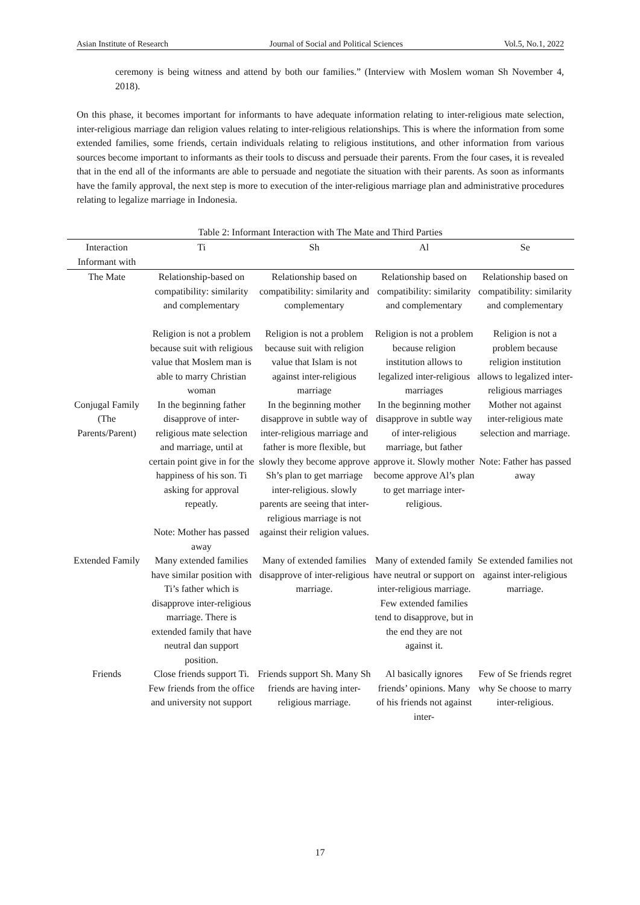Asian Institute of Research Journal of Social and Political Sciences Vol.5, No.1, 2022
ceremony is being witness and attend by both our families.” (Interview with Moslem woman Sh November 4, 2018).
On this phase, it becomes important for informants to have adequate information relating to inter-religious mate selection, inter-religious marriage dan religion values relating to inter-religious relationships. This is where the information from some extended families, some friends, certain individuals relating to religious institutions, and other information from various sources become important to informants as their tools to discuss and persuade their parents. From the four cases, it is revealed that in the end all of the informants are able to persuade and negotiate the situation with their parents. As soon as informants have the family approval, the next step is more to execution of the inter-religious marriage plan and administrative procedures relating to legalize marriage in Indonesia.
Table 2: Informant Interaction with The Mate and Third Parties
| Interaction Informant with | Ti | Sh | Al | Se |
| --- | --- | --- | --- | --- |
| The Mate | Relationship-based on compatibility: similarity and complementary Religion is not a problem because suit with religious value that Moslem man is able to marry Christian woman | Relationship based on compatibility: similarity and complementary Religion is not a problem because suit with religion value that Islam is not against inter-religious marriage | Relationship based on compatibility: similarity and complementary Religion is not a problem because religion institution allows to legalized inter-religious marriages | Relationship based on compatibility: similarity and complementary Religion is not a problem because religion institution allows to legalized inter-religious marriages |
| Conjugal Family (The Parents/Parent) | In the beginning father disapprove of inter-religious mate selection and marriage, until at certain point give in for the happiness of his son. Ti asking for approval repeatly. Note: Mother has passed away | In the beginning mother disapprove in subtle way of inter-religious marriage and father is more flexible, but slowly they become approve Sh’s plan to get marriage inter-religious. slowly parents are seeing that inter-religious marriage is not against their religion values. | In the beginning mother disapprove in subtle way of inter-religious marriage, but father approve it. Slowly mother become approve Al’s plan to get marriage inter-religious. | Mother not against inter-religious mate selection and marriage. Note: Father has passed away |
| Extended Family | Many extended families have similar position with Ti’s father which is disapprove inter-religious marriage. There is extended family that have neutral dan support position. | Many of extended families disapprove of inter-religious marriage. | Many of extended family have neutral or support on inter-religious marriage. Few extended families tend to disapprove, but in the end they are not against it. | Se extended families not against inter-religious marriage. |
| Friends | Close friends support Ti. Few friends from the office and university not support | Friends support Sh. Many Sh friends are having inter-religious marriage. | Al basically ignores friends’ opinions. Many of his friends not against inter- | Few of Se friends regret why Se choose to marry inter-religious. |
17